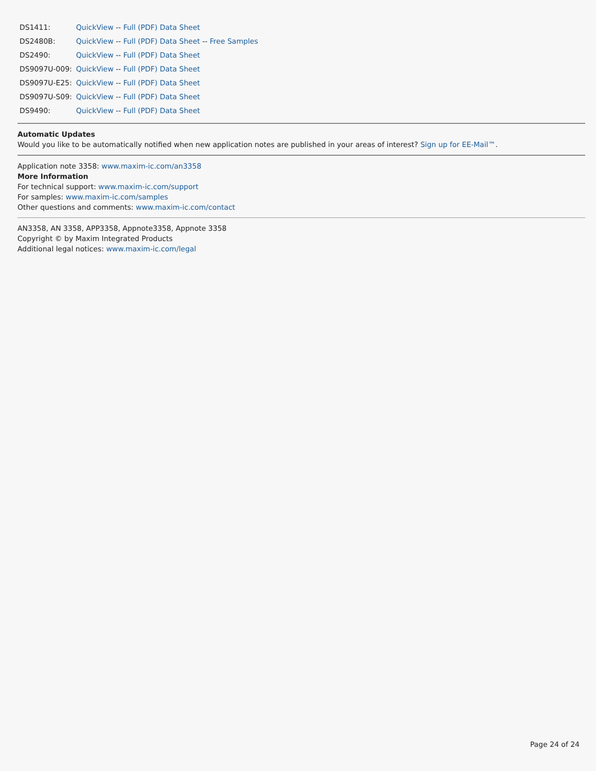| DS1411: | QuickView -- Full (PDF) Data Sheet |
| DS2480B: | QuickView -- Full (PDF) Data Sheet -- Free Samples |
| DS2490: | QuickView -- Full (PDF) Data Sheet |
| DS9097U-009: | QuickView -- Full (PDF) Data Sheet |
| DS9097U-E25: | QuickView -- Full (PDF) Data Sheet |
| DS9097U-S09: | QuickView -- Full (PDF) Data Sheet |
| DS9490: | QuickView -- Full (PDF) Data Sheet |
Automatic Updates
Would you like to be automatically notified when new application notes are published in your areas of interest? Sign up for EE-Mail™.
Application note 3358: www.maxim-ic.com/an3358
More Information
For technical support: www.maxim-ic.com/support
For samples: www.maxim-ic.com/samples
Other questions and comments: www.maxim-ic.com/contact
AN3358, AN 3358, APP3358, Appnote3358, Appnote 3358
Copyright © by Maxim Integrated Products
Additional legal notices: www.maxim-ic.com/legal
Page 24 of 24